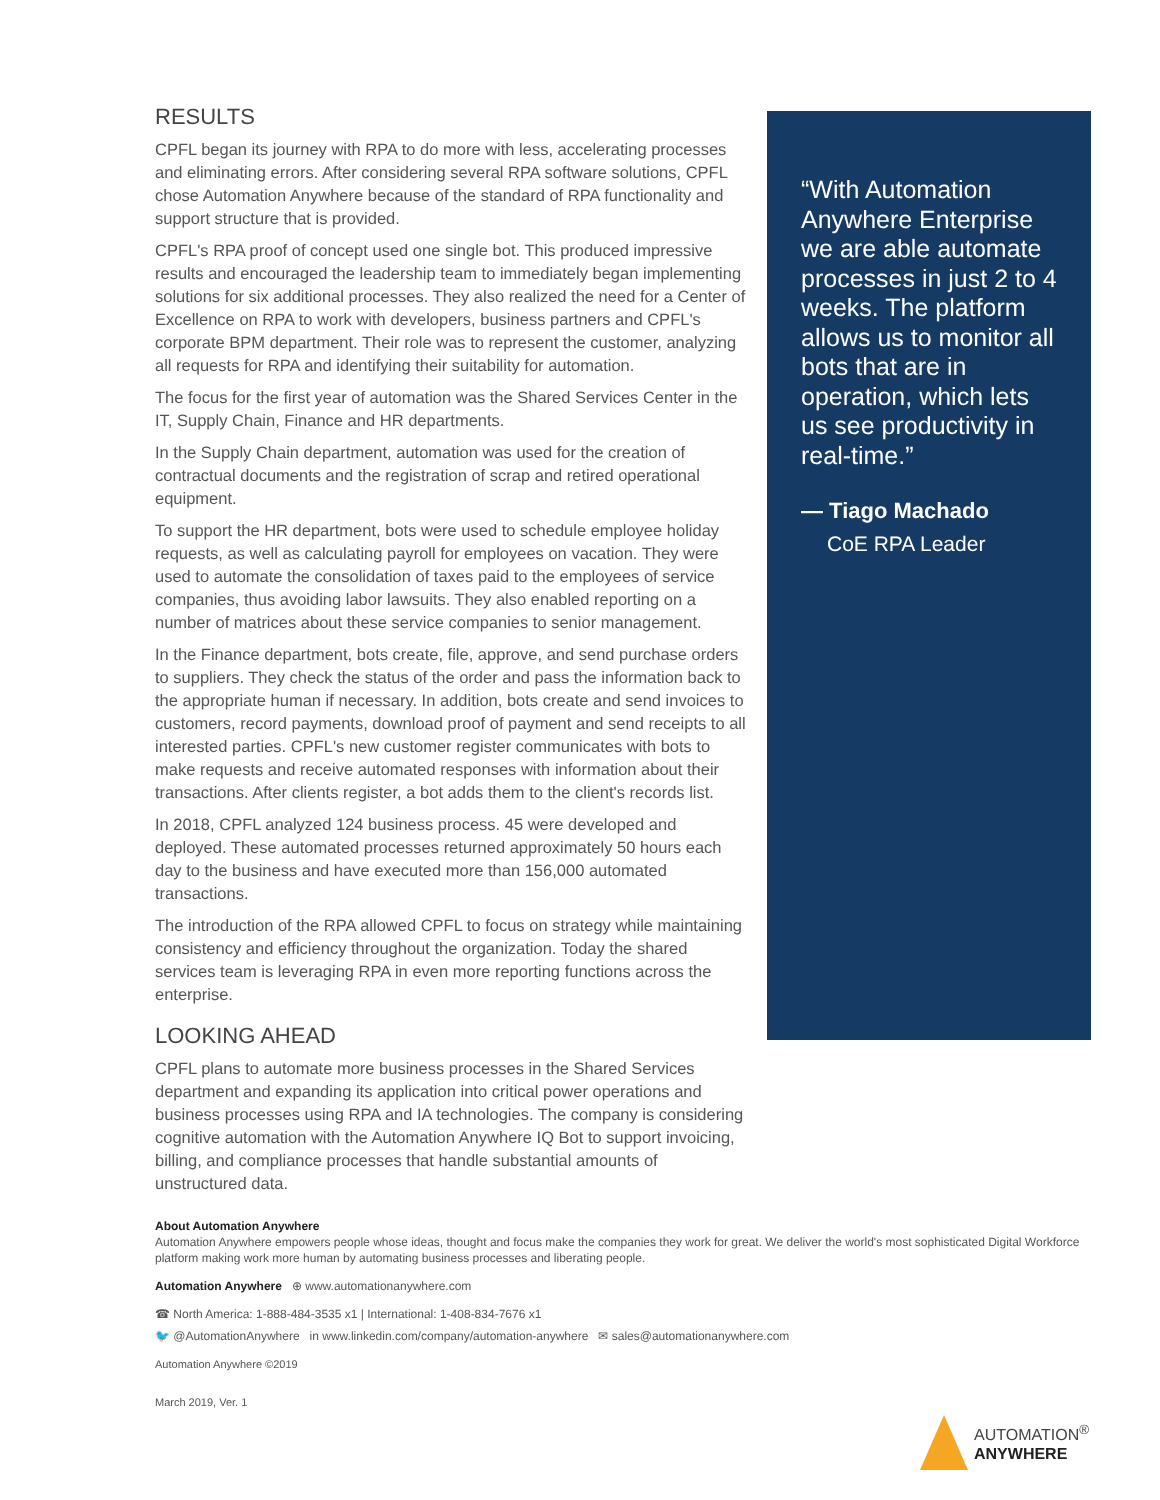RESULTS
CPFL began its journey with RPA to do more with less, accelerating processes and eliminating errors. After considering several RPA software solutions, CPFL chose Automation Anywhere because of the standard of RPA functionality and support structure that is provided.
CPFL's RPA proof of concept used one single bot. This produced impressive results and encouraged the leadership team to immediately began implementing solutions for six additional processes. They also realized the need for a Center of Excellence on RPA to work with developers, business partners and CPFL's corporate BPM department. Their role was to represent the customer, analyzing all requests for RPA and identifying their suitability for automation.
The focus for the first year of automation was the Shared Services Center in the IT, Supply Chain, Finance and HR departments.
In the Supply Chain department, automation was used for the creation of contractual documents and the registration of scrap and retired operational equipment.
To support the HR department, bots were used to schedule employee holiday requests, as well as calculating payroll for employees on vacation. They were used to automate the consolidation of taxes paid to the employees of service companies, thus avoiding labor lawsuits. They also enabled reporting on a number of matrices about these service companies to senior management.
In the Finance department, bots create, file, approve, and send purchase orders to suppliers. They check the status of the order and pass the information back to the appropriate human if necessary. In addition, bots create and send invoices to customers, record payments, download proof of payment and send receipts to all interested parties. CPFL's new customer register communicates with bots to make requests and receive automated responses with information about their transactions. After clients register, a bot adds them to the client's records list.
In 2018, CPFL analyzed 124 business process. 45 were developed and deployed. These automated processes returned approximately 50 hours each day to the business and have executed more than 156,000 automated transactions.
The introduction of the RPA allowed CPFL to focus on strategy while maintaining consistency and efficiency throughout the organization. Today the shared services team is leveraging RPA in even more reporting functions across the enterprise.
LOOKING AHEAD
CPFL plans to automate more business processes in the Shared Services department and expanding its application into critical power operations and business processes using RPA and IA technologies. The company is considering cognitive automation with the Automation Anywhere IQ Bot to support invoicing, billing, and compliance processes that handle substantial amounts of unstructured data.
“With Automation Anywhere Enterprise we are able automate processes in just 2 to 4 weeks. The platform allows us to monitor all bots that are in operation, which lets us see productivity in real-time.”
— Tiago Machado
CoE RPA Leader
About Automation Anywhere
Automation Anywhere empowers people whose ideas, thought and focus make the companies they work for great. We deliver the world's most sophisticated Digital Workforce platform making work more human by automating business processes and liberating people.
Automation Anywhere ⊕ www.automationanywhere.com
☎ North America: 1-888-484-3535 x1 | International: 1-408-834-7676 x1
🐦 @AutomationAnywhere in www.linkedin.com/company/automation-anywhere ✉ sales@automationanywhere.com
Automation Anywhere ©2019
March 2019, Ver. 1
AUTOMATION<sup>®</sup>
ANYWHERE